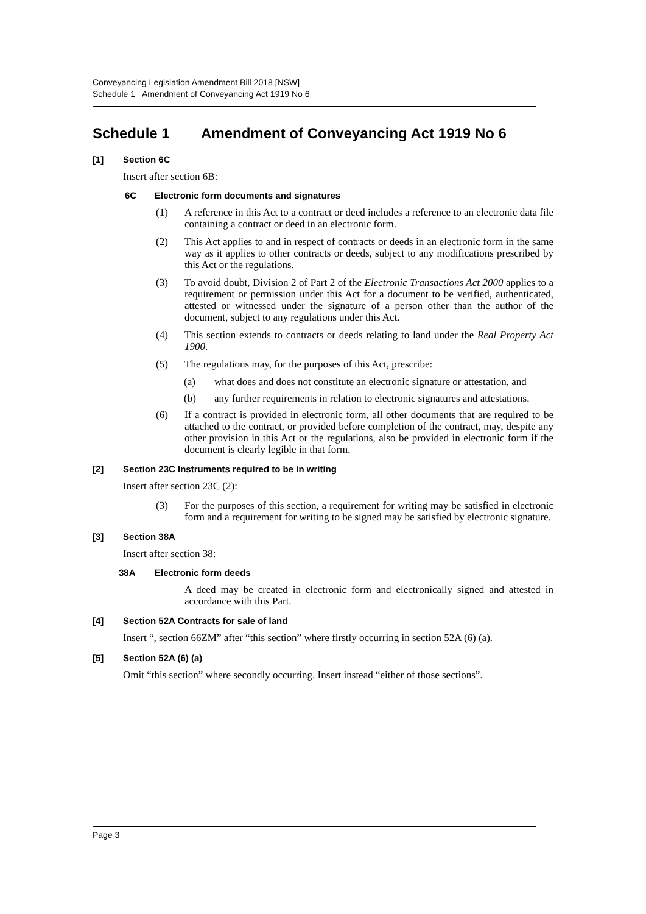Conveyancing Legislation Amendment Bill 2018 [NSW]
Schedule 1 Amendment of Conveyancing Act 1919 No 6
Schedule 1 Amendment of Conveyancing Act 1919 No 6
[1] Section 6C
Insert after section 6B:
6C Electronic form documents and signatures
(1) A reference in this Act to a contract or deed includes a reference to an electronic data file containing a contract or deed in an electronic form.
(2) This Act applies to and in respect of contracts or deeds in an electronic form in the same way as it applies to other contracts or deeds, subject to any modifications prescribed by this Act or the regulations.
(3) To avoid doubt, Division 2 of Part 2 of the Electronic Transactions Act 2000 applies to a requirement or permission under this Act for a document to be verified, authenticated, attested or witnessed under the signature of a person other than the author of the document, subject to any regulations under this Act.
(4) This section extends to contracts or deeds relating to land under the Real Property Act 1900.
(5) The regulations may, for the purposes of this Act, prescribe:
(a) what does and does not constitute an electronic signature or attestation, and
(b) any further requirements in relation to electronic signatures and attestations.
(6) If a contract is provided in electronic form, all other documents that are required to be attached to the contract, or provided before completion of the contract, may, despite any other provision in this Act or the regulations, also be provided in electronic form if the document is clearly legible in that form.
[2] Section 23C Instruments required to be in writing
Insert after section 23C (2):
(3) For the purposes of this section, a requirement for writing may be satisfied in electronic form and a requirement for writing to be signed may be satisfied by electronic signature.
[3] Section 38A
Insert after section 38:
38A Electronic form deeds
A deed may be created in electronic form and electronically signed and attested in accordance with this Part.
[4] Section 52A Contracts for sale of land
Insert “, section 66ZM” after “this section” where firstly occurring in section 52A (6) (a).
[5] Section 52A (6) (a)
Omit “this section” where secondly occurring. Insert instead “either of those sections”.
Page 3